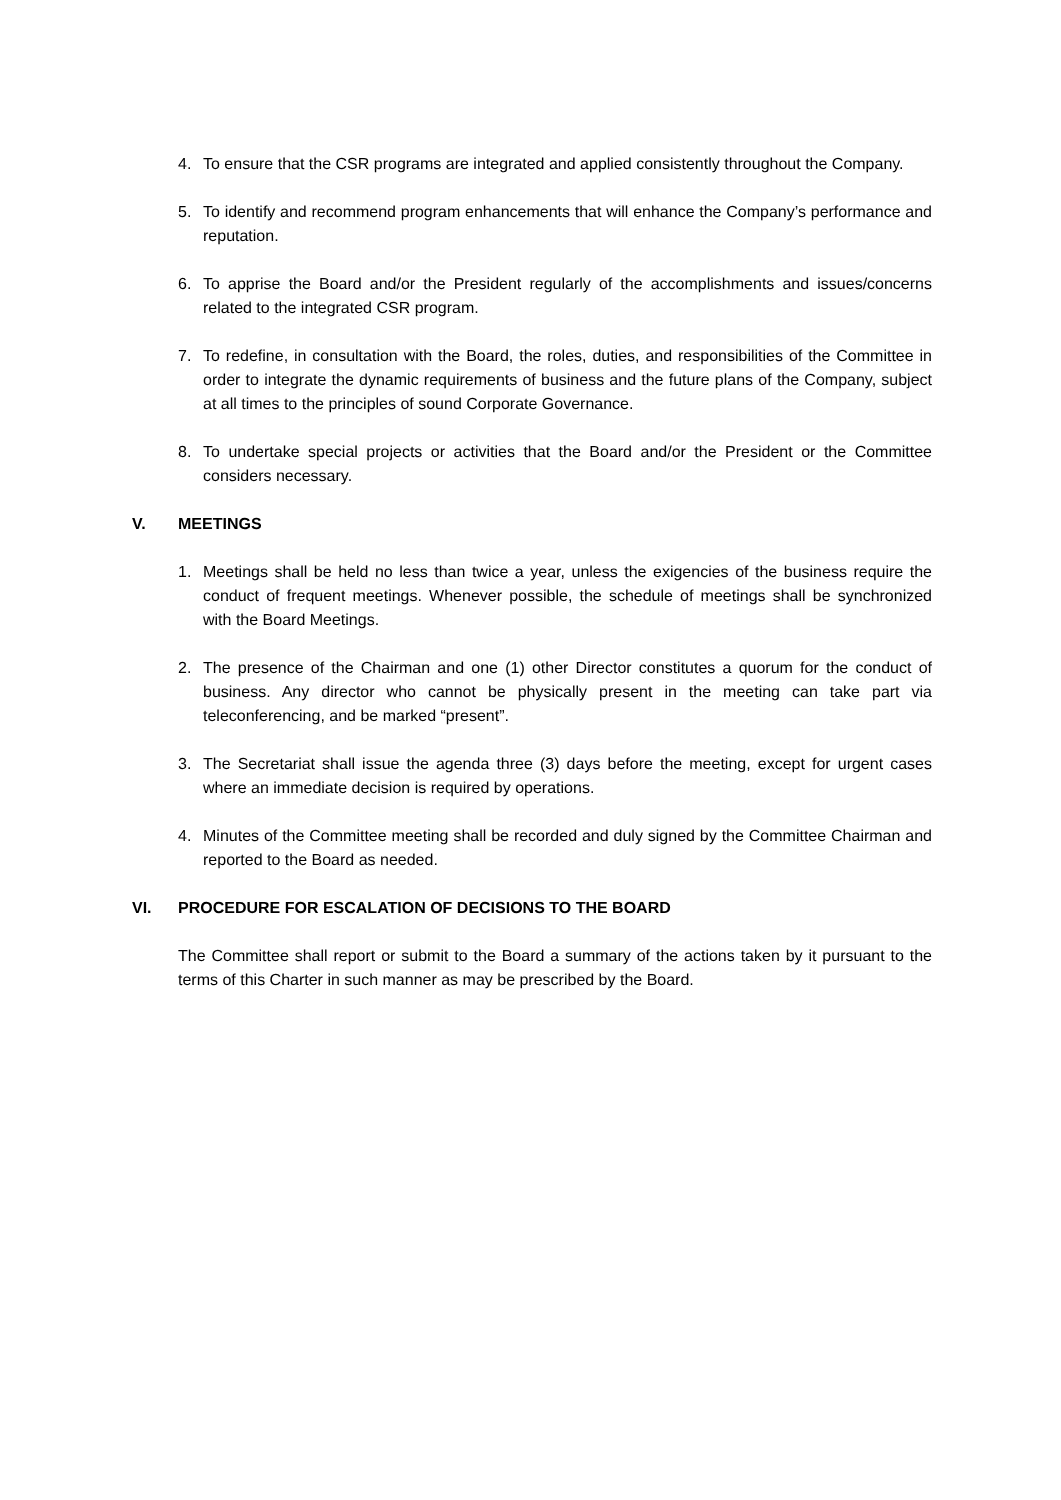4. To ensure that the CSR programs are integrated and applied consistently throughout the Company.
5. To identify and recommend program enhancements that will enhance the Company’s performance and reputation.
6. To apprise the Board and/or the President regularly of the accomplishments and issues/concerns related to the integrated CSR program.
7. To redefine, in consultation with the Board, the roles, duties, and responsibilities of the Committee in order to integrate the dynamic requirements of business and the future plans of the Company, subject at all times to the principles of sound Corporate Governance.
8. To undertake special projects or activities that the Board and/or the President or the Committee considers necessary.
V. MEETINGS
1. Meetings shall be held no less than twice a year, unless the exigencies of the business require the conduct of frequent meetings. Whenever possible, the schedule of meetings shall be synchronized with the Board Meetings.
2. The presence of the Chairman and one (1) other Director constitutes a quorum for the conduct of business. Any director who cannot be physically present in the meeting can take part via teleconferencing, and be marked “present”.
3. The Secretariat shall issue the agenda three (3) days before the meeting, except for urgent cases where an immediate decision is required by operations.
4. Minutes of the Committee meeting shall be recorded and duly signed by the Committee Chairman and reported to the Board as needed.
VI. PROCEDURE FOR ESCALATION OF DECISIONS TO THE BOARD
The Committee shall report or submit to the Board a summary of the actions taken by it pursuant to the terms of this Charter in such manner as may be prescribed by the Board.